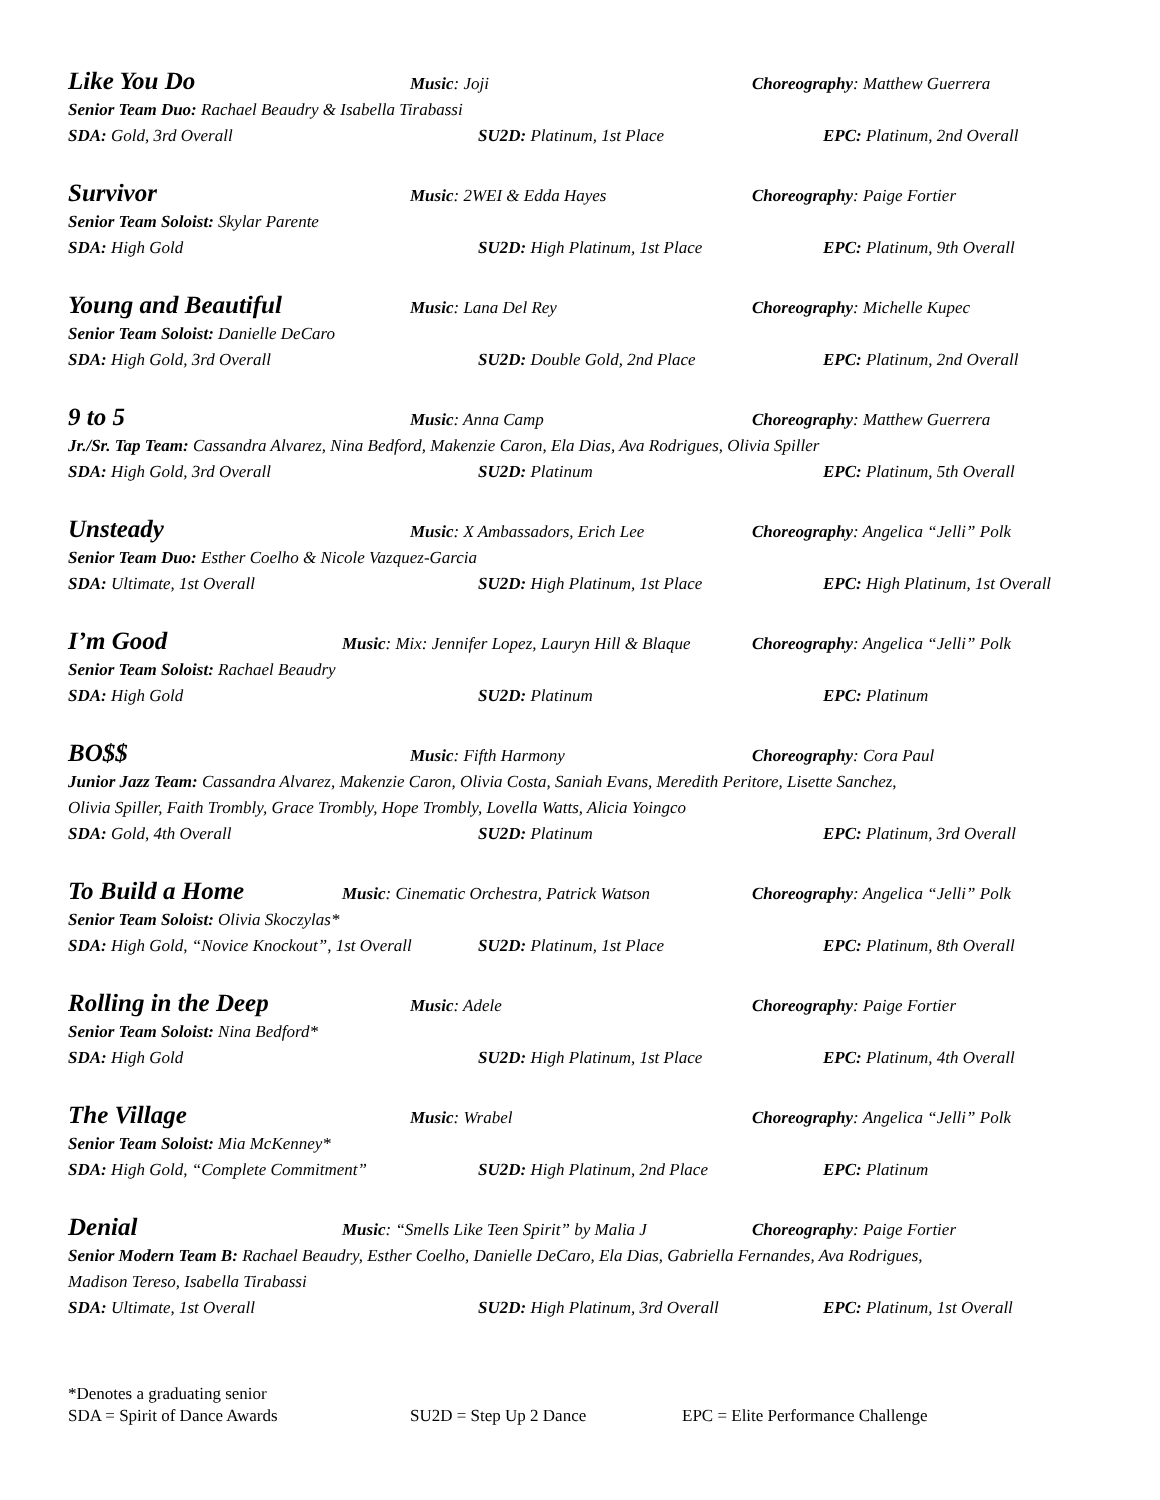Like You Do Music: Joji Choreography: Matthew Guerrera
Senior Team Duo: Rachael Beaudry & Isabella Tirabassi
SDA: Gold, 3rd Overall SU2D: Platinum, 1st Place EPC: Platinum, 2nd Overall
Survivor Music: 2WEI & Edda Hayes Choreography: Paige Fortier
Senior Team Soloist: Skylar Parente
SDA: High Gold SU2D: High Platinum, 1st Place EPC: Platinum, 9th Overall
Young and Beautiful Music: Lana Del Rey Choreography: Michelle Kupec
Senior Team Soloist: Danielle DeCaro
SDA: High Gold, 3rd Overall SU2D: Double Gold, 2nd Place EPC: Platinum, 2nd Overall
9 to 5 Music: Anna Camp Choreography: Matthew Guerrera
Jr./Sr. Tap Team: Cassandra Alvarez, Nina Bedford, Makenzie Caron, Ela Dias, Ava Rodrigues, Olivia Spiller
SDA: High Gold, 3rd Overall SU2D: Platinum EPC: Platinum, 5th Overall
Unsteady Music: X Ambassadors, Erich Lee Choreography: Angelica “Jelli” Polk
Senior Team Duo: Esther Coelho & Nicole Vazquez-Garcia
SDA: Ultimate, 1st Overall SU2D: High Platinum, 1st Place EPC: High Platinum, 1st Overall
I’m Good Music: Mix: Jennifer Lopez, Lauryn Hill & Blaque Choreography: Angelica “Jelli” Polk
Senior Team Soloist: Rachael Beaudry
SDA: High Gold SU2D: Platinum EPC: Platinum
BO$$ Music: Fifth Harmony Choreography: Cora Paul
Junior Jazz Team: Cassandra Alvarez, Makenzie Caron, Olivia Costa, Saniah Evans, Meredith Peritore, Lisette Sanchez,
Olivia Spiller, Faith Trombly, Grace Trombly, Hope Trombly, Lovella Watts, Alicia Yoingco
SDA: Gold, 4th Overall SU2D: Platinum EPC: Platinum, 3rd Overall
To Build a Home Music: Cinematic Orchestra, Patrick Watson Choreography: Angelica “Jelli” Polk
Senior Team Soloist: Olivia Skoczylas*
SDA: High Gold, “Novice Knockout”, 1st Overall SU2D: Platinum, 1st Place EPC: Platinum, 8th Overall
Rolling in the Deep Music: Adele Choreography: Paige Fortier
Senior Team Soloist: Nina Bedford*
SDA: High Gold SU2D: High Platinum, 1st Place EPC: Platinum, 4th Overall
The Village Music: Wrabel Choreography: Angelica “Jelli” Polk
Senior Team Soloist: Mia McKenney*
SDA: High Gold, “Complete Commitment” SU2D: High Platinum, 2nd Place EPC: Platinum
Denial Music: “Smells Like Teen Spirit” by Malia J Choreography: Paige Fortier
Senior Modern Team B: Rachael Beaudry, Esther Coelho, Danielle DeCaro, Ela Dias, Gabriella Fernandes, Ava Rodrigues,
Madison Tereso, Isabella Tirabassi
SDA: Ultimate, 1st Overall SU2D: High Platinum, 3rd Overall EPC: Platinum, 1st Overall
*Denotes a graduating senior
SDA = Spirit of Dance Awards SU2D = Step Up 2 Dance EPC = Elite Performance Challenge